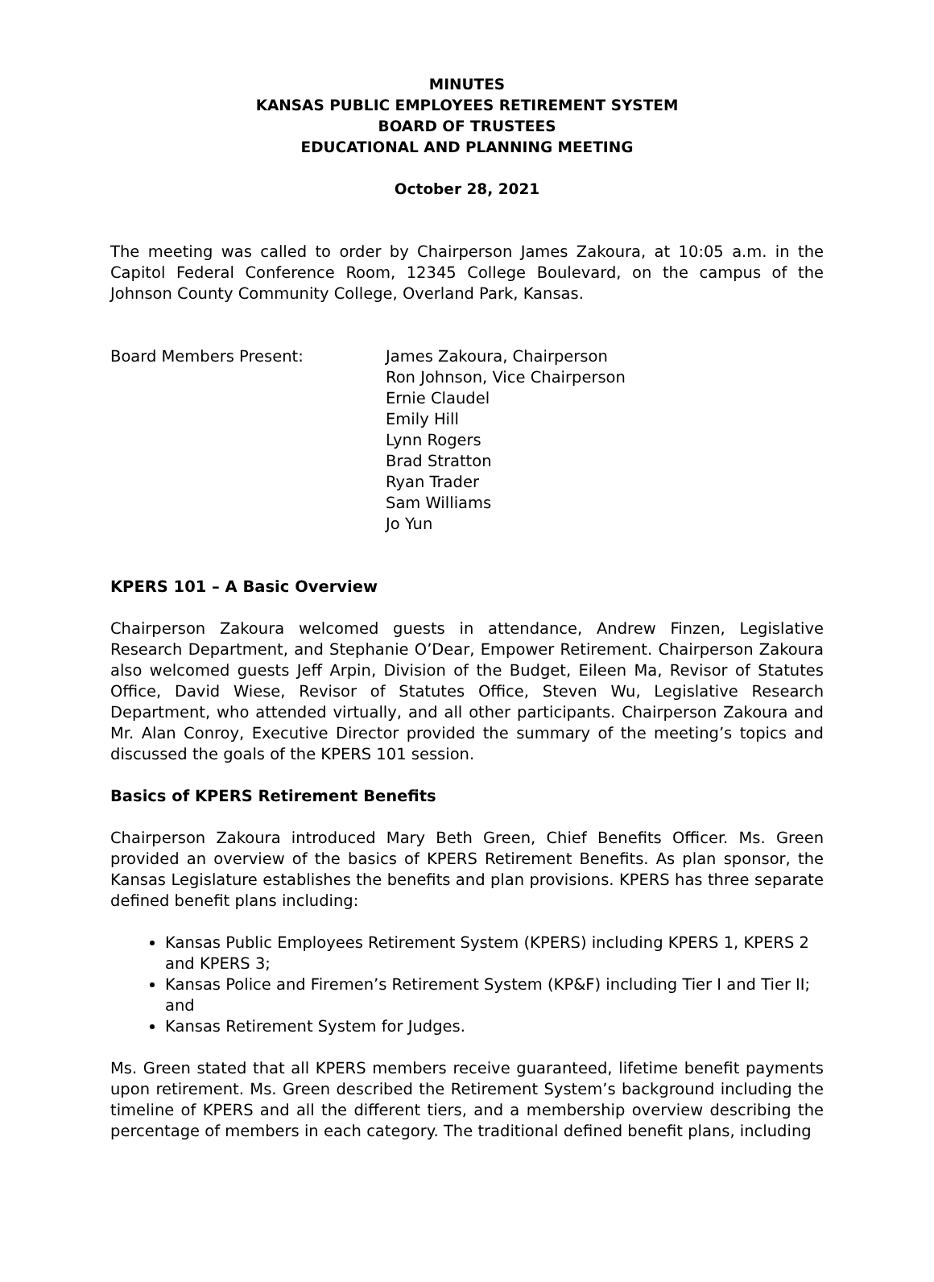MINUTES
KANSAS PUBLIC EMPLOYEES RETIREMENT SYSTEM
BOARD OF TRUSTEES
EDUCATIONAL AND PLANNING MEETING
October 28, 2021
The meeting was called to order by Chairperson James Zakoura, at 10:05 a.m. in the Capitol Federal Conference Room, 12345 College Boulevard, on the campus of the Johnson County Community College, Overland Park, Kansas.
Board Members Present: James Zakoura, Chairperson
Ron Johnson, Vice Chairperson
Ernie Claudel
Emily Hill
Lynn Rogers
Brad Stratton
Ryan Trader
Sam Williams
Jo Yun
KPERS 101 – A Basic Overview
Chairperson Zakoura welcomed guests in attendance, Andrew Finzen, Legislative Research Department, and Stephanie O’Dear, Empower Retirement. Chairperson Zakoura also welcomed guests Jeff Arpin, Division of the Budget, Eileen Ma, Revisor of Statutes Office, David Wiese, Revisor of Statutes Office, Steven Wu, Legislative Research Department, who attended virtually, and all other participants. Chairperson Zakoura and Mr. Alan Conroy, Executive Director provided the summary of the meeting’s topics and discussed the goals of the KPERS 101 session.
Basics of KPERS Retirement Benefits
Chairperson Zakoura introduced Mary Beth Green, Chief Benefits Officer. Ms. Green provided an overview of the basics of KPERS Retirement Benefits. As plan sponsor, the Kansas Legislature establishes the benefits and plan provisions. KPERS has three separate defined benefit plans including:
Kansas Public Employees Retirement System (KPERS) including KPERS 1, KPERS 2 and KPERS 3;
Kansas Police and Firemen’s Retirement System (KP&F) including Tier I and Tier II; and
Kansas Retirement System for Judges.
Ms. Green stated that all KPERS members receive guaranteed, lifetime benefit payments upon retirement. Ms. Green described the Retirement System’s background including the timeline of KPERS and all the different tiers, and a membership overview describing the percentage of members in each category. The traditional defined benefit plans, including